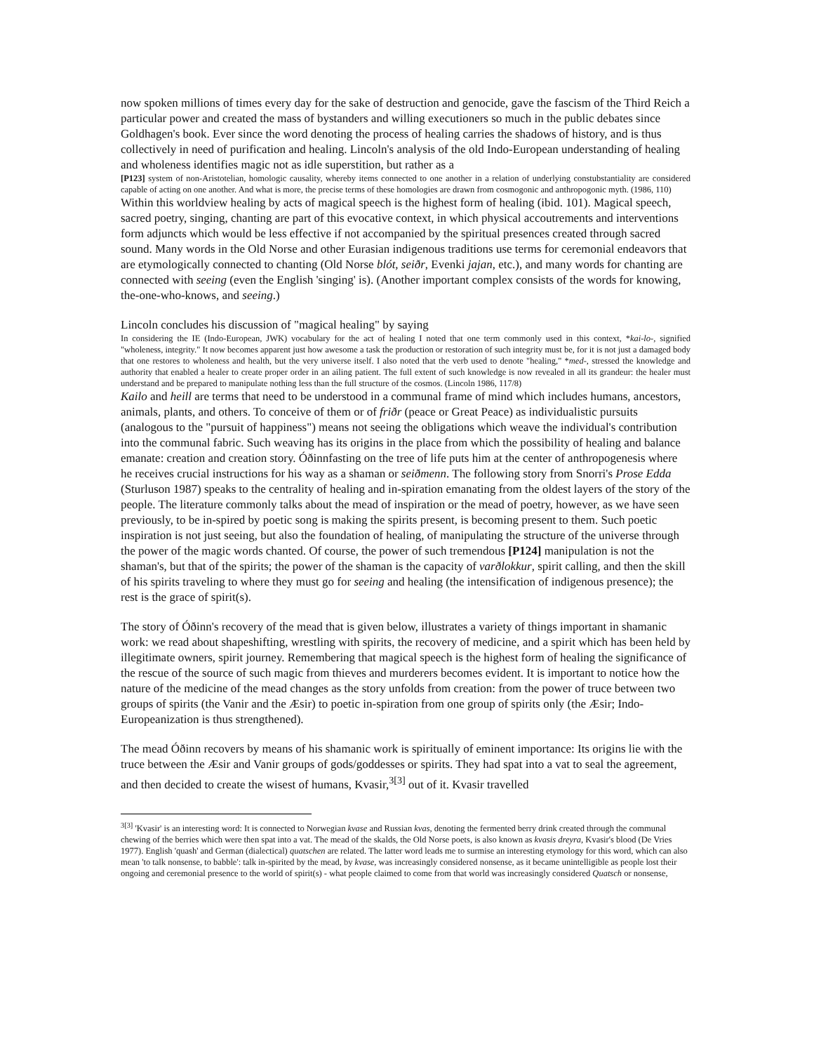now spoken millions of times every day for the sake of destruction and genocide, gave the fascism of the Third Reich a particular power and created the mass of bystanders and willing executioners so much in the public debates since Goldhagen's book. Ever since the word denoting the process of healing carries the shadows of history, and is thus collectively in need of purification and healing. Lincoln's analysis of the old Indo-European understanding of healing and wholeness identifies magic not as idle superstition, but rather as a
[P123] system of non-Aristotelian, homologic causality, whereby items connected to one another in a relation of underlying constubstantiality are considered capable of acting on one another. And what is more, the precise terms of these homologies are drawn from cosmogonic and anthropogonic myth. (1986, 110)
Within this worldview healing by acts of magical speech is the highest form of healing (ibid. 101). Magical speech, sacred poetry, singing, chanting are part of this evocative context, in which physical accoutrements and interventions form adjuncts which would be less effective if not accompanied by the spiritual presences created through sacred sound. Many words in the Old Norse and other Eurasian indigenous traditions use terms for ceremonial endeavors that are etymologically connected to chanting (Old Norse blót, seiðr, Evenki jajan, etc.), and many words for chanting are connected with seeing (even the English 'singing' is). (Another important complex consists of the words for knowing, the-one-who-knows, and seeing.)
Lincoln concludes his discussion of "magical healing" by saying
In considering the IE (Indo-European, JWK) vocabulary for the act of healing I noted that one term commonly used in this context, *kai-lo-, signified "wholeness, integrity." It now becomes apparent just how awesome a task the production or restoration of such integrity must be, for it is not just a damaged body that one restores to wholeness and health, but the very universe itself. I also noted that the verb used to denote "healing," *med-, stressed the knowledge and authority that enabled a healer to create proper order in an ailing patient. The full extent of such knowledge is now revealed in all its grandeur: the healer must understand and be prepared to manipulate nothing less than the full structure of the cosmos. (Lincoln 1986, 117/8)
Kailo and heill are terms that need to be understood in a communal frame of mind which includes humans, ancestors, animals, plants, and others. To conceive of them or of friðr (peace or Great Peace) as individualistic pursuits (analogous to the "pursuit of happiness") means not seeing the obligations which weave the individual's contribution into the communal fabric. Such weaving has its origins in the place from which the possibility of healing and balance emanate: creation and creation story. Óðinnfasting on the tree of life puts him at the center of anthropogenesis where he receives crucial instructions for his way as a shaman or seiðmenn. The following story from Snorri's Prose Edda (Sturluson 1987) speaks to the centrality of healing and in-spiration emanating from the oldest layers of the story of the people. The literature commonly talks about the mead of inspiration or the mead of poetry, however, as we have seen previously, to be in-spired by poetic song is making the spirits present, is becoming present to them. Such poetic inspiration is not just seeing, but also the foundation of healing, of manipulating the structure of the universe through the power of the magic words chanted. Of course, the power of such tremendous [P124] manipulation is not the shaman's, but that of the spirits; the power of the shaman is the capacity of varðlokkur, spirit calling, and then the skill of his spirits traveling to where they must go for seeing and healing (the intensification of indigenous presence); the rest is the grace of spirit(s).
The story of Óðinn's recovery of the mead that is given below, illustrates a variety of things important in shamanic work: we read about shapeshifting, wrestling with spirits, the recovery of medicine, and a spirit which has been held by illegitimate owners, spirit journey. Remembering that magical speech is the highest form of healing the significance of the rescue of the source of such magic from thieves and murderers becomes evident. It is important to notice how the nature of the medicine of the mead changes as the story unfolds from creation: from the power of truce between two groups of spirits (the Vanir and the Æsir) to poetic in-spiration from one group of spirits only (the Æsir; Indo-Europeanization is thus strengthened).
The mead Óðinn recovers by means of his shamanic work is spiritually of eminent importance: Its origins lie with the truce between the Æsir and Vanir groups of gods/goddesses or spirits. They had spat into a vat to seal the agreement, and then decided to create the wisest of humans, Kvasir,<sup>3[3]</sup> out of it. Kvasir travelled
<sup>3[3]</sup> 'Kvasir' is an interesting word: It is connected to Norwegian kvase and Russian kvas, denoting the fermented berry drink created through the communal chewing of the berries which were then spat into a vat. The mead of the skalds, the Old Norse poets, is also known as kvasis dreyra, Kvasir's blood (De Vries 1977). English 'quash' and German (dialectical) quatschen are related. The latter word leads me to surmise an interesting etymology for this word, which can also mean 'to talk nonsense, to babble': talk in-spirited by the mead, by kvase, was increasingly considered nonsense, as it became unintelligible as people lost their ongoing and ceremonial presence to the world of spirit(s) - what people claimed to come from that world was increasingly considered Quatsch or nonsense,